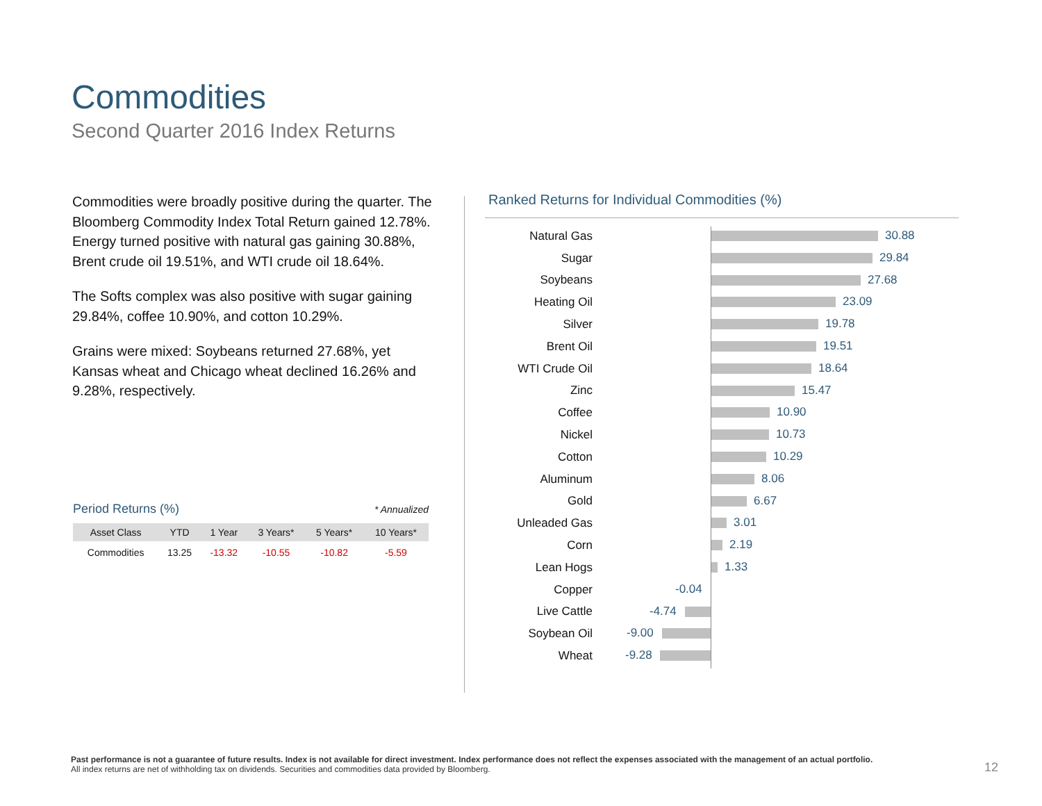Commodities
Second Quarter 2016 Index Returns
Commodities were broadly positive during the quarter. The Bloomberg Commodity Index Total Return gained 12.78%. Energy turned positive with natural gas gaining 30.88%, Brent crude oil 19.51%, and WTI crude oil 18.64%.
The Softs complex was also positive with sugar gaining 29.84%, coffee 10.90%, and cotton 10.29%.
Grains were mixed: Soybeans returned 27.68%, yet Kansas wheat and Chicago wheat declined 16.26% and 9.28%, respectively.
Period Returns (%) * Annualized
| Asset Class | YTD | 1 Year | 3 Years* | 5 Years* | 10 Years* |
| --- | --- | --- | --- | --- | --- |
| Commodities | 13.25 | -13.32 | -10.55 | -10.82 | -5.59 |
Ranked Returns for Individual Commodities (%)
Natural Gas
30.88
Sugar
29.84
Soybeans
27.68
Heating Oil
23.09
Silver
19.78
Brent Oil
19.51
WTI Crude Oil
18.64
Zinc
15.47
Coffee
10.90
Nickel
10.73
Cotton
10.29
Aluminum
8.06
Gold
6.67
Unleaded Gas
3.01
Corn
2.19
Lean Hogs
1.33
Copper
-0.04
Live Cattle
-4.74
Soybean Oil
-9.00
Wheat
-9.28
Past performance is not a guarantee of future results. Index is not available for direct investment. Index performance does not reflect the expenses associated with the management of an actual portfolio.
All index returns are net of withholding tax on dividends. Securities and commodities data provided by Bloomberg.
12